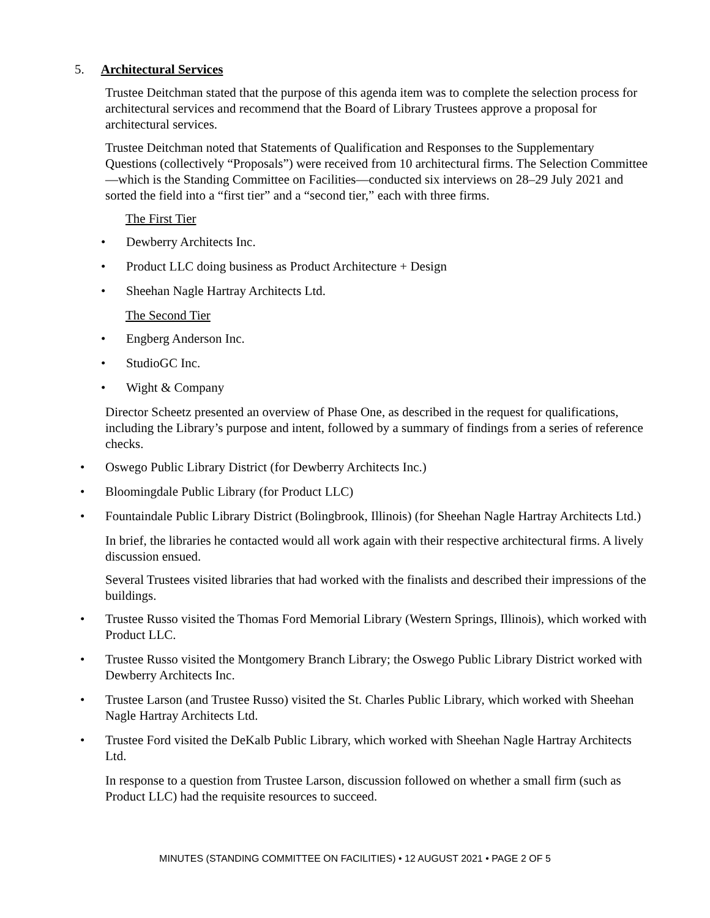5. Architectural Services
Trustee Deitchman stated that the purpose of this agenda item was to complete the selection process for architectural services and recommend that the Board of Library Trustees approve a proposal for architectural services.
Trustee Deitchman noted that Statements of Qualification and Responses to the Supplementary Questions (collectively “Proposals”) were received from 10 architectural firms. The Selection Committee—which is the Standing Committee on Facilities—conducted six interviews on 28–29 July 2021 and sorted the field into a “first tier” and a “second tier,” each with three firms.
The First Tier
Dewberry Architects Inc.
Product LLC doing business as Product Architecture + Design
Sheehan Nagle Hartray Architects Ltd.
The Second Tier
Engberg Anderson Inc.
StudioGC Inc.
Wight & Company
Director Scheetz presented an overview of Phase One, as described in the request for qualifications, including the Library’s purpose and intent, followed by a summary of findings from a series of reference checks.
Oswego Public Library District (for Dewberry Architects Inc.)
Bloomingdale Public Library (for Product LLC)
Fountaindale Public Library District (Bolingbrook, Illinois) (for Sheehan Nagle Hartray Architects Ltd.)
In brief, the libraries he contacted would all work again with their respective architectural firms. A lively discussion ensued.
Several Trustees visited libraries that had worked with the finalists and described their impressions of the buildings.
Trustee Russo visited the Thomas Ford Memorial Library (Western Springs, Illinois), which worked with Product LLC.
Trustee Russo visited the Montgomery Branch Library; the Oswego Public Library District worked with Dewberry Architects Inc.
Trustee Larson (and Trustee Russo) visited the St. Charles Public Library, which worked with Sheehan Nagle Hartray Architects Ltd.
Trustee Ford visited the DeKalb Public Library, which worked with Sheehan Nagle Hartray Architects Ltd.
In response to a question from Trustee Larson, discussion followed on whether a small firm (such as Product LLC) had the requisite resources to succeed.
MINUTES (STANDING COMMITTEE ON FACILITIES) • 12 AUGUST 2021 • PAGE 2 OF 5